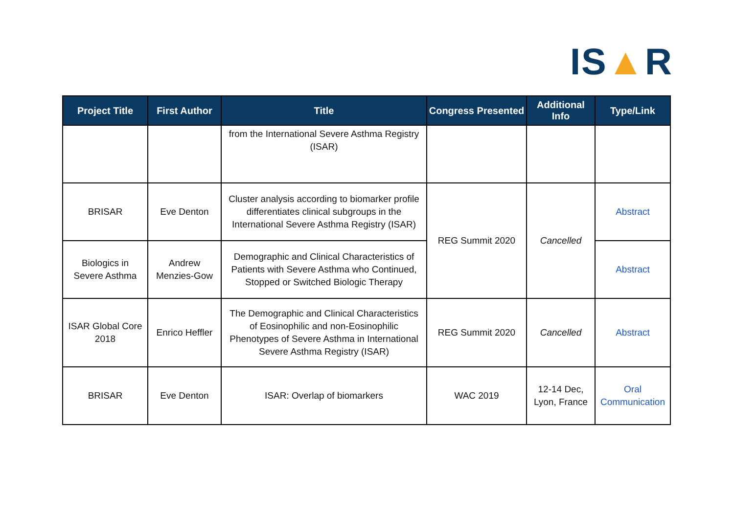IS▲R
| Project Title | First Author | Title | Congress Presented | Additional Info | Type/Link |
| --- | --- | --- | --- | --- | --- |
| | | from the International Severe Asthma Registry (ISAR) | | | |
| BRISAR | Eve Denton | Cluster analysis according to biomarker profile differentiates clinical subgroups in the International Severe Asthma Registry (ISAR) | REG Summit 2020 | Cancelled | Abstract |
| Biologics in Severe Asthma | Andrew Menzies-Gow | Demographic and Clinical Characteristics of Patients with Severe Asthma who Continued, Stopped or Switched Biologic Therapy | | | Abstract |
| ISAR Global Core 2018 | Enrico Heffler | The Demographic and Clinical Characteristics of Eosinophilic and non-Eosinophilic Phenotypes of Severe Asthma in International Severe Asthma Registry (ISAR) | REG Summit 2020 | Cancelled | Abstract |
| BRISAR | Eve Denton | ISAR: Overlap of biomarkers | WAC 2019 | 12-14 Dec, Lyon, France | Oral Communication |